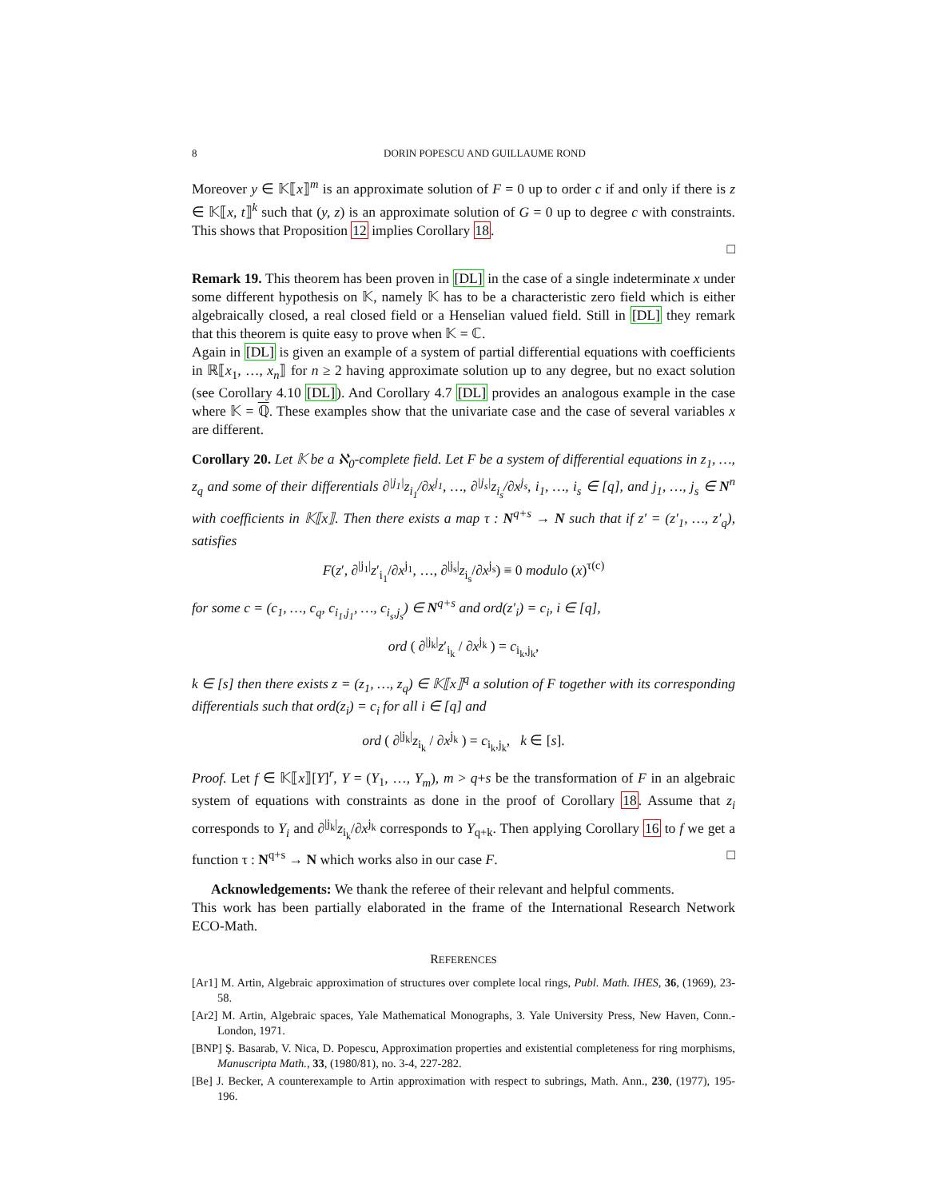8 DORIN POPESCU AND GUILLAUME ROND
Moreover y ∈ 𝕂⟦x⟧<sup>m</sup> is an approximate solution of F = 0 up to order c if and only if there is z ∈ 𝕂⟦x, t⟧<sup>k</sup> such that (y, z) is an approximate solution of G = 0 up to degree c with constraints. This shows that Proposition 12 implies Corollary 18.
□
Remark 19. This theorem has been proven in [DL] in the case of a single indeterminate x under some different hypothesis on 𝕂, namely 𝕂 has to be a characteristic zero field which is either algebraically closed, a real closed field or a Henselian valued field. Still in [DL] they remark that this theorem is quite easy to prove when 𝕂 = ℂ.
Again in [DL] is given an example of a system of partial differential equations with coefficients in ℝ⟦x<sub>1</sub>, …, x<sub>n</sub>⟧ for n ≥ 2 having approximate solution up to any degree, but no exact solution (see Corollary 4.10 [DL]). And Corollary 4.7 [DL] provides an analogous example in the case where 𝕂 = ℚ. These examples show that the univariate case and the case of several variables x are different.
Corollary 20. Let 𝕂 be a ℵ<sub>0</sub>-complete field. Let F be a system of differential equations in z<sub>1</sub>, …, z<sub>q</sub> and some of their differentials ∂<sup>|j<sub>1</sub>|</sup>z<sub>i<sub>1</sub></sub>/∂x<sup>j<sub>1</sub></sup>, …, ∂<sup>|j<sub>s</sub>|</sup>z<sub>i<sub>s</sub></sub>/∂x<sup>j<sub>s</sub></sup>, i<sub>1</sub>, …, i<sub>s</sub> ∈ [q], and j<sub>1</sub>, …, j<sub>s</sub> ∈ N<sup>n</sup> with coefficients in 𝕂⟦x⟧. Then there exists a map τ : N<sup>q+s</sup> → N such that if z′ = (z′<sub>1</sub>, …, z′<sub>q</sub>), satisfies
F(z′, ∂<sup>|j<sub>1</sub>|</sup>z′<sub>i<sub>1</sub></sub>/∂x<sup>j<sub>1</sub></sup>, …, ∂<sup>|j<sub>s</sub>|</sup>z<sub>i<sub>s</sub></sub>/∂x<sup>j<sub>s</sub></sup>) ≡ 0 modulo (x)<sup>τ(c)</sup>
for some c = (c<sub>1</sub>, …, c<sub>q</sub>, c<sub>i<sub>1</sub>,j<sub>1</sub></sub>, …, c<sub>i<sub>s</sub>,j<sub>s</sub></sub>) ∈ N<sup>q+s</sup> and ord(z′<sub>i</sub>) = c<sub>i</sub>, i ∈ [q],
ord ( ∂<sup>|j<sub>k</sub>|</sup>z′<sub>i<sub>k</sub></sub> / ∂x<sup>j<sub>k</sub></sup> ) = c<sub>i<sub>k</sub>,j<sub>k</sub></sub>,
k ∈ [s] then there exists z = (z<sub>1</sub>, …, z<sub>q</sub>) ∈ 𝕂⟦x⟧<sup>q</sup> a solution of F together with its corresponding differentials such that ord(z<sub>i</sub>) = c<sub>i</sub> for all i ∈ [q] and
ord ( ∂<sup>|j<sub>k</sub>|</sup>z<sub>i<sub>k</sub></sub> / ∂x<sup>j<sub>k</sub></sup> ) = c<sub>i<sub>k</sub>,j<sub>k</sub></sub>, k ∈ [s].
Proof. Let f ∈ 𝕂⟦x⟧[Y]<sup>r</sup>, Y = (Y<sub>1</sub>, …, Y<sub>m</sub>), m > q+s be the transformation of F in an algebraic system of equations with constraints as done in the proof of Corollary 18. Assume that z<sub>i</sub> corresponds to Y<sub>i</sub> and ∂<sup>|j<sub>k</sub>|</sup>z<sub>i<sub>k</sub></sub>/∂x<sup>j<sub>k</sub></sup> corresponds to Y<sub>q+k</sub>. Then applying Corollary 16 to f we get a function τ : N<sup>q+s</sup> → N which works also in our case F. □
Acknowledgements: We thank the referee of their relevant and helpful comments.
This work has been partially elaborated in the frame of the International Research Network ECO-Math.
REFERENCES
[Ar1] M. Artin, Algebraic approximation of structures over complete local rings, Publ. Math. IHES, 36, (1969), 23-58.
[Ar2] M. Artin, Algebraic spaces, Yale Mathematical Monographs, 3. Yale University Press, New Haven, Conn.-London, 1971.
[BNP] Ş. Basarab, V. Nica, D. Popescu, Approximation properties and existential completeness for ring morphisms, Manuscripta Math., 33, (1980/81), no. 3-4, 227-282.
[Be] J. Becker, A counterexample to Artin approximation with respect to subrings, Math. Ann., 230, (1977), 195-196.